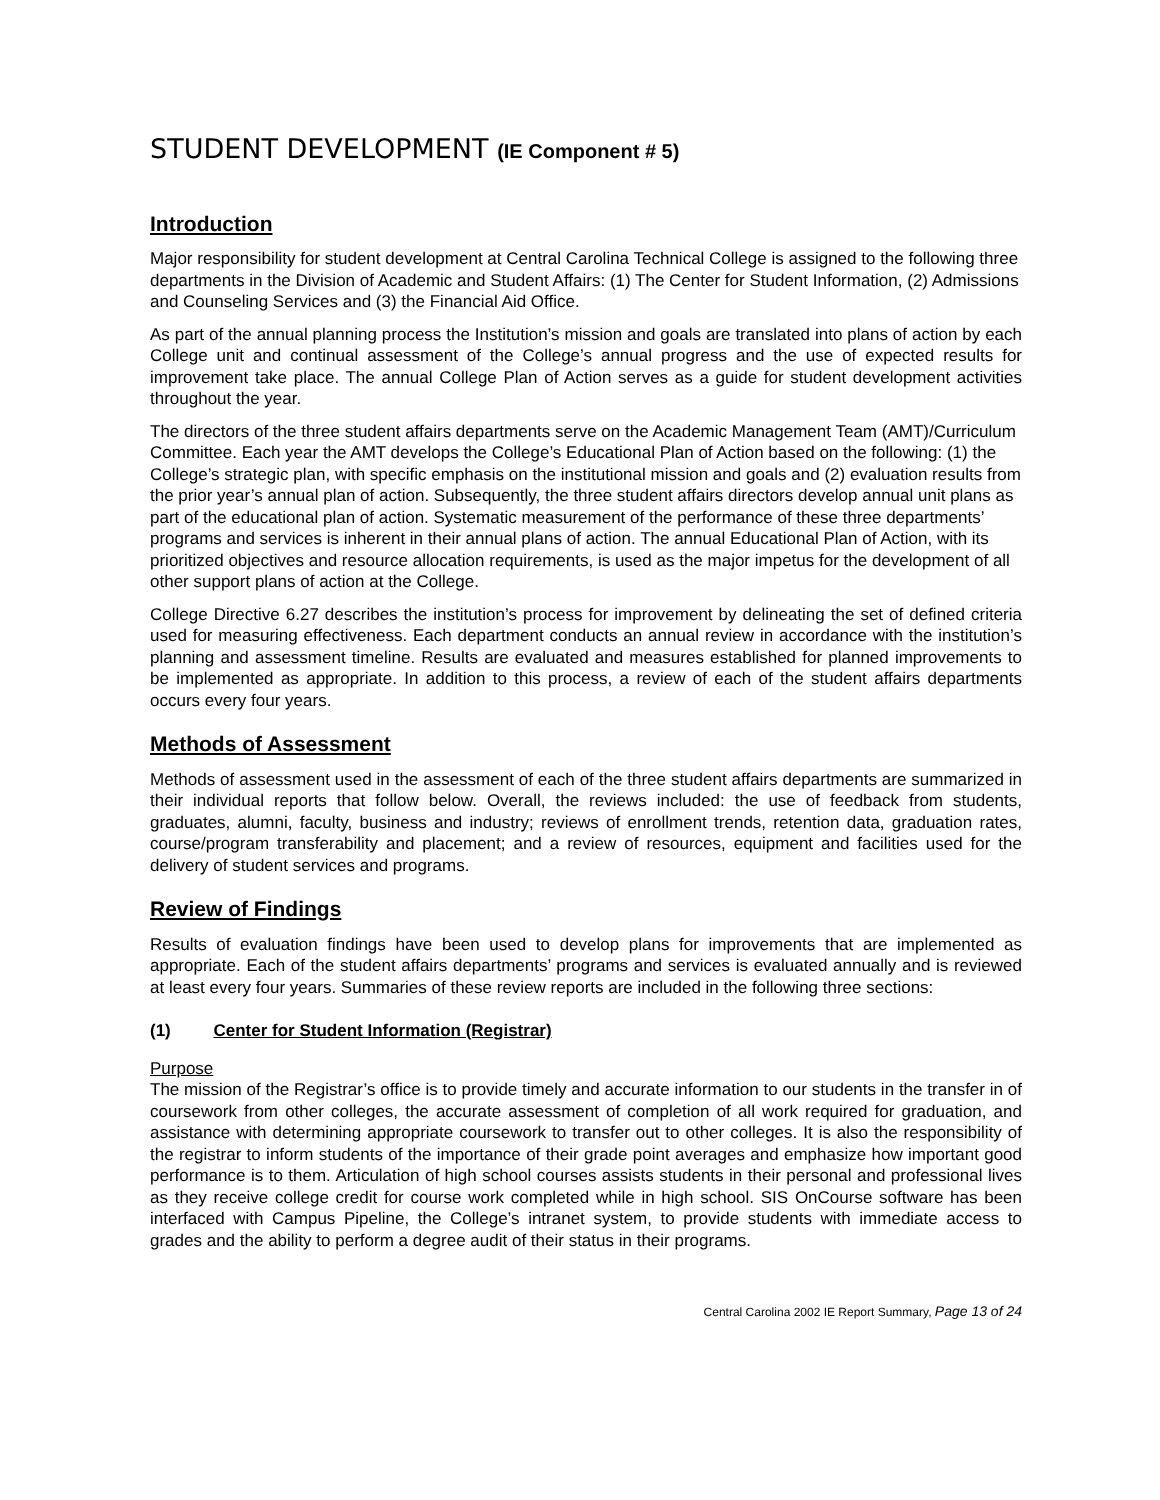STUDENT DEVELOPMENT (IE Component # 5)
Introduction
Major responsibility for student development at Central Carolina Technical College is assigned to the following three departments in the Division of Academic and Student Affairs: (1) The Center for Student Information, (2) Admissions and Counseling Services and (3) the Financial Aid Office.
As part of the annual planning process the Institution’s mission and goals are translated into plans of action by each College unit and continual assessment of the College’s annual progress and the use of expected results for improvement take place. The annual College Plan of Action serves as a guide for student development activities throughout the year.
The directors of the three student affairs departments serve on the Academic Management Team (AMT)/Curriculum Committee. Each year the AMT develops the College’s Educational Plan of Action based on the following: (1) the College’s strategic plan, with specific emphasis on the institutional mission and goals and (2) evaluation results from the prior year’s annual plan of action. Subsequently, the three student affairs directors develop annual unit plans as part of the educational plan of action. Systematic measurement of the performance of these three departments’ programs and services is inherent in their annual plans of action. The annual Educational Plan of Action, with its prioritized objectives and resource allocation requirements, is used as the major impetus for the development of all other support plans of action at the College.
College Directive 6.27 describes the institution’s process for improvement by delineating the set of defined criteria used for measuring effectiveness. Each department conducts an annual review in accordance with the institution’s planning and assessment timeline. Results are evaluated and measures established for planned improvements to be implemented as appropriate. In addition to this process, a review of each of the student affairs departments occurs every four years.
Methods of Assessment
Methods of assessment used in the assessment of each of the three student affairs departments are summarized in their individual reports that follow below. Overall, the reviews included: the use of feedback from students, graduates, alumni, faculty, business and industry; reviews of enrollment trends, retention data, graduation rates, course/program transferability and placement; and a review of resources, equipment and facilities used for the delivery of student services and programs.
Review of Findings
Results of evaluation findings have been used to develop plans for improvements that are implemented as appropriate. Each of the student affairs departments’ programs and services is evaluated annually and is reviewed at least every four years. Summaries of these review reports are included in the following three sections:
(1) Center for Student Information (Registrar)
Purpose
The mission of the Registrar’s office is to provide timely and accurate information to our students in the transfer in of coursework from other colleges, the accurate assessment of completion of all work required for graduation, and assistance with determining appropriate coursework to transfer out to other colleges. It is also the responsibility of the registrar to inform students of the importance of their grade point averages and emphasize how important good performance is to them. Articulation of high school courses assists students in their personal and professional lives as they receive college credit for course work completed while in high school. SIS OnCourse software has been interfaced with Campus Pipeline, the College’s intranet system, to provide students with immediate access to grades and the ability to perform a degree audit of their status in their programs.
Central Carolina 2002 IE Report Summary, Page 13 of 24